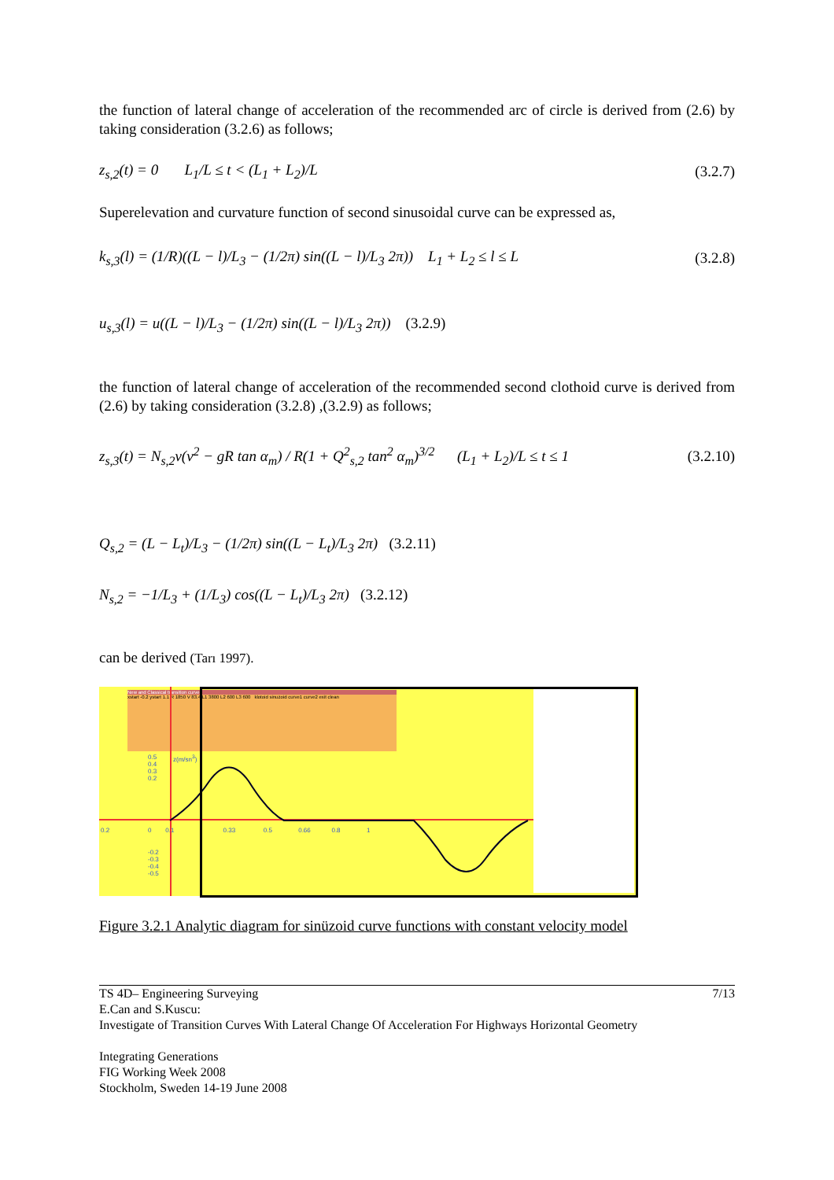the function of lateral change of acceleration of the recommended arc of circle is derived from (2.6) by taking consideration (3.2.6) as follows;
z<sub>s,2</sub>(t) = 0 L<sub>1</sub>/L ≤ t < (L<sub>1</sub> + L<sub>2</sub>)/L (3.2.7)
Superelevation and curvature function of second sinusoidal curve can be expressed as,
k<sub>s,3</sub>(l) = (1/R)((L − l)/L<sub>3</sub> − (1/2π) sin((L − l)/L<sub>3</sub> 2π)) L<sub>1</sub> + L<sub>2</sub> ≤ l ≤ L (3.2.8)
u<sub>s,3</sub>(l) = u((L − l)/L<sub>3</sub> − (1/2π) sin((L − l)/L<sub>3</sub> 2π)) (3.2.9)
the function of lateral change of acceleration of the recommended second clothoid curve is derived from (2.6) by taking consideration (3.2.8) ,(3.2.9) as follows;
z<sub>s,3</sub>(t) = N<sub>s,2</sub>v(v<sup>2</sup> − gR tan α<sub>m</sub>) / R(1 + Q<sup>2</sup><sub>s,2</sub> tan<sup>2</sup> α<sub>m</sub>)<sup>3/2</sup> (L<sub>1</sub> + L<sub>2</sub>)/L ≤ t ≤ 1 (3.2.10)
Q<sub>s,2</sub> = (L − L<sub>t</sub>)/L<sub>3</sub> − (1/2π) sin((L − L<sub>t</sub>)/L<sub>3</sub> 2π) (3.2.11)
N<sub>s,2</sub> = −1/L<sub>3</sub> + (1/L<sub>3</sub>) cos((L − L<sub>t</sub>)/L<sub>3</sub> 2π) (3.2.12)
can be derived (Tarı 1997).
New and Classical transition curves
xstart -0.2 ystart 1.1 R 1850 V 83.4 L1 3800 L2 600 L3 600 klotoid sinuzoid curve1 curve2 exit clean
0.5
0.4
0.3
0.2
z(m/sn<sup>3</sup>)
0.2 0 0.1 0.33 0.5 0.66 0.8 1
-0.2
-0.3
-0.4
-0.5
Figure 3.2.1 Analytic diagram for sinüzoid curve functions with constant velocity model
TS 4D– Engineering Surveying 7/13
E.Can and S.Kuscu:
Investigate of Transition Curves With Lateral Change Of Acceleration For Highways Horizontal Geometry
Integrating Generations
FIG Working Week 2008
Stockholm, Sweden 14-19 June 2008